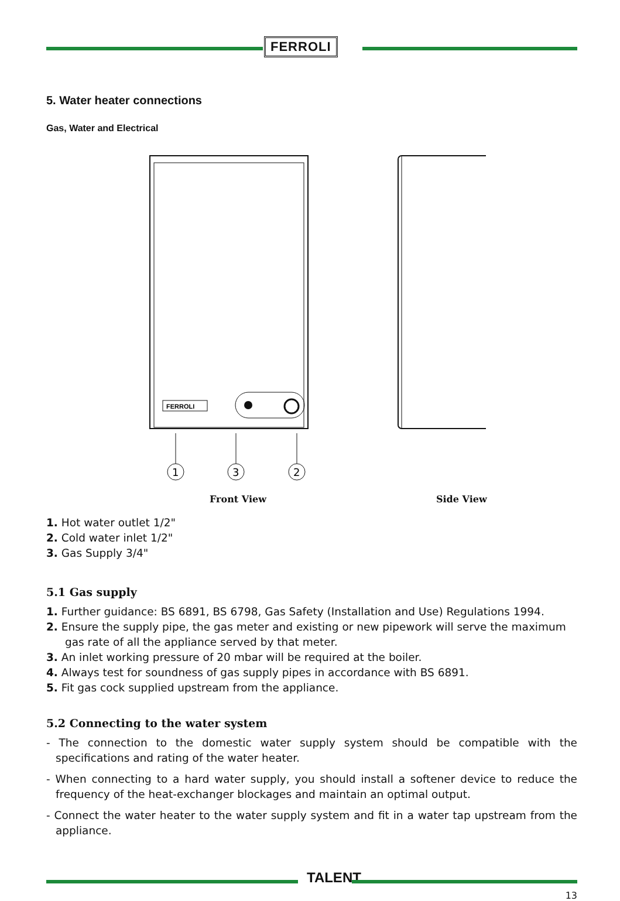FERROLI
5. Water heater connections
Gas, Water and Electrical
FERROLI
1
3
2
Front View Side View
1. Hot water outlet 1/2"
2. Cold water inlet 1/2"
3. Gas Supply 3/4"
5.1 Gas supply
1. Further guidance: BS 6891, BS 6798, Gas Safety (Installation and Use) Regulations 1994.
2. Ensure the supply pipe, the gas meter and existing or new pipework will serve the maximum gas rate of all the appliance served by that meter.
3. An inlet working pressure of 20 mbar will be required at the boiler.
4. Always test for soundness of gas supply pipes in accordance with BS 6891.
5. Fit gas cock supplied upstream from the appliance.
5.2 Connecting to the water system
- The connection to the domestic water supply system should be compatible with the specifications and rating of the water heater.
- When connecting to a hard water supply, you should install a softener device to reduce the frequency of the heat-exchanger blockages and maintain an optimal output.
- Connect the water heater to the water supply system and fit in a water tap upstream from the appliance.
TALENT
13